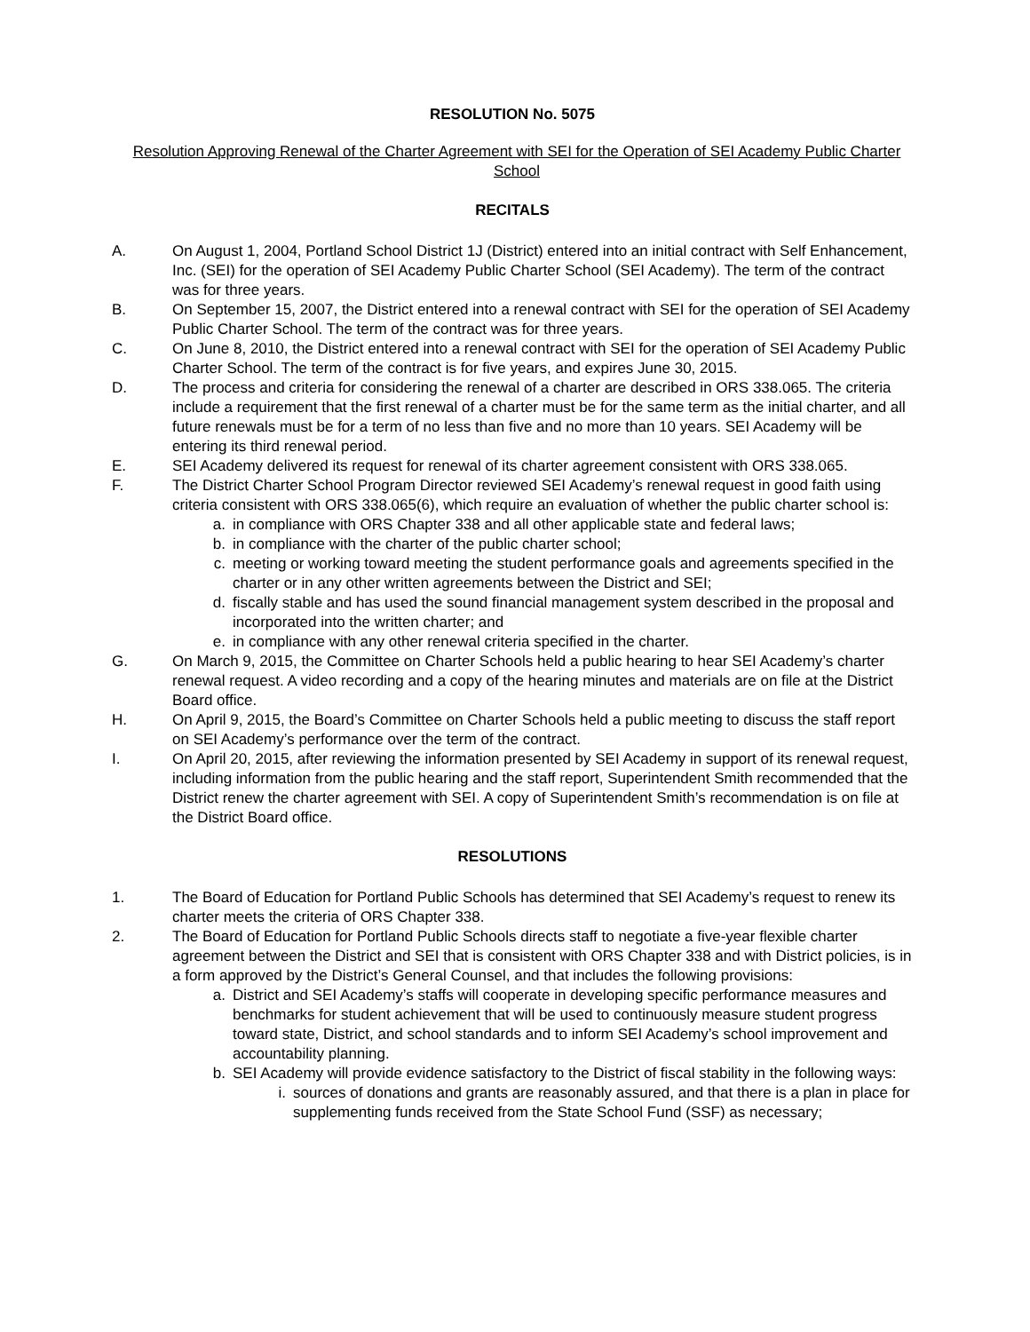RESOLUTION No. 5075
Resolution Approving Renewal of the Charter Agreement with SEI for the Operation of SEI Academy Public Charter School
RECITALS
A. On August 1, 2004, Portland School District 1J (District) entered into an initial contract with Self Enhancement, Inc. (SEI) for the operation of SEI Academy Public Charter School (SEI Academy). The term of the contract was for three years.
B. On September 15, 2007, the District entered into a renewal contract with SEI for the operation of SEI Academy Public Charter School. The term of the contract was for three years.
C. On June 8, 2010, the District entered into a renewal contract with SEI for the operation of SEI Academy Public Charter School. The term of the contract is for five years, and expires June 30, 2015.
D. The process and criteria for considering the renewal of a charter are described in ORS 338.065. The criteria include a requirement that the first renewal of a charter must be for the same term as the initial charter, and all future renewals must be for a term of no less than five and no more than 10 years. SEI Academy will be entering its third renewal period.
E. SEI Academy delivered its request for renewal of its charter agreement consistent with ORS 338.065.
F. The District Charter School Program Director reviewed SEI Academy’s renewal request in good faith using criteria consistent with ORS 338.065(6), which require an evaluation of whether the public charter school is:
a. in compliance with ORS Chapter 338 and all other applicable state and federal laws;
b. in compliance with the charter of the public charter school;
c. meeting or working toward meeting the student performance goals and agreements specified in the charter or in any other written agreements between the District and SEI;
d. fiscally stable and has used the sound financial management system described in the proposal and incorporated into the written charter; and
e. in compliance with any other renewal criteria specified in the charter.
G. On March 9, 2015, the Committee on Charter Schools held a public hearing to hear SEI Academy’s charter renewal request. A video recording and a copy of the hearing minutes and materials are on file at the District Board office.
H. On April 9, 2015, the Board’s Committee on Charter Schools held a public meeting to discuss the staff report on SEI Academy’s performance over the term of the contract.
I. On April 20, 2015, after reviewing the information presented by SEI Academy in support of its renewal request, including information from the public hearing and the staff report, Superintendent Smith recommended that the District renew the charter agreement with SEI. A copy of Superintendent Smith’s recommendation is on file at the District Board office.
RESOLUTIONS
1. The Board of Education for Portland Public Schools has determined that SEI Academy’s request to renew its charter meets the criteria of ORS Chapter 338.
2. The Board of Education for Portland Public Schools directs staff to negotiate a five-year flexible charter agreement between the District and SEI that is consistent with ORS Chapter 338 and with District policies, is in a form approved by the District’s General Counsel, and that includes the following provisions:
a. District and SEI Academy’s staffs will cooperate in developing specific performance measures and benchmarks for student achievement that will be used to continuously measure student progress toward state, District, and school standards and to inform SEI Academy’s school improvement and accountability planning.
b. SEI Academy will provide evidence satisfactory to the District of fiscal stability in the following ways:
i. sources of donations and grants are reasonably assured, and that there is a plan in place for supplementing funds received from the State School Fund (SSF) as necessary;